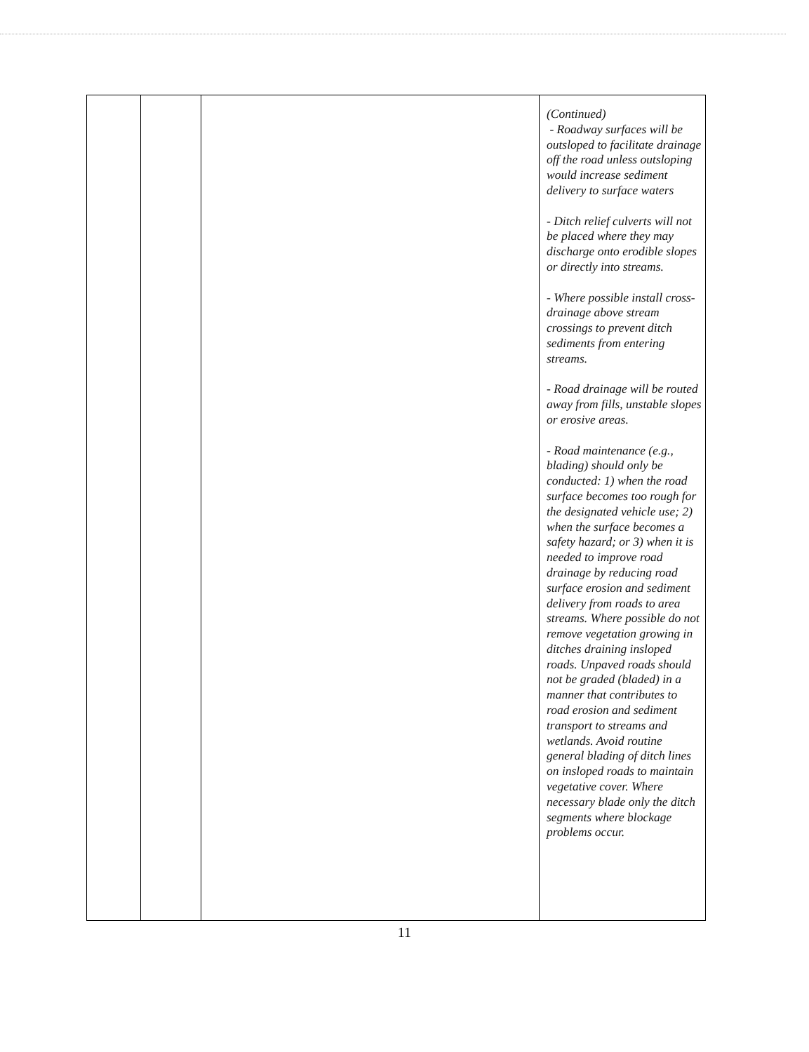| | | | (Continued) - Roadway surfaces will be outsloped to facilitate drainage off the road unless outsloping would increase sediment delivery to surface waters - Ditch relief culverts will not be placed where they may discharge onto erodible slopes or directly into streams. - Where possible install cross-drainage above stream crossings to prevent ditch sediments from entering streams. - Road drainage will be routed away from fills, unstable slopes or erosive areas. - Road maintenance (e.g., blading) should only be conducted: 1) when the road surface becomes too rough for the designated vehicle use; 2) when the surface becomes a safety hazard; or 3) when it is needed to improve road drainage by reducing road surface erosion and sediment delivery from roads to area streams. Where possible do not remove vegetation growing in ditches draining insloped roads. Unpaved roads should not be graded (bladed) in a manner that contributes to road erosion and sediment transport to streams and wetlands. Avoid routine general blading of ditch lines on insloped roads to maintain vegetative cover. Where necessary blade only the ditch segments where blockage problems occur. |
11